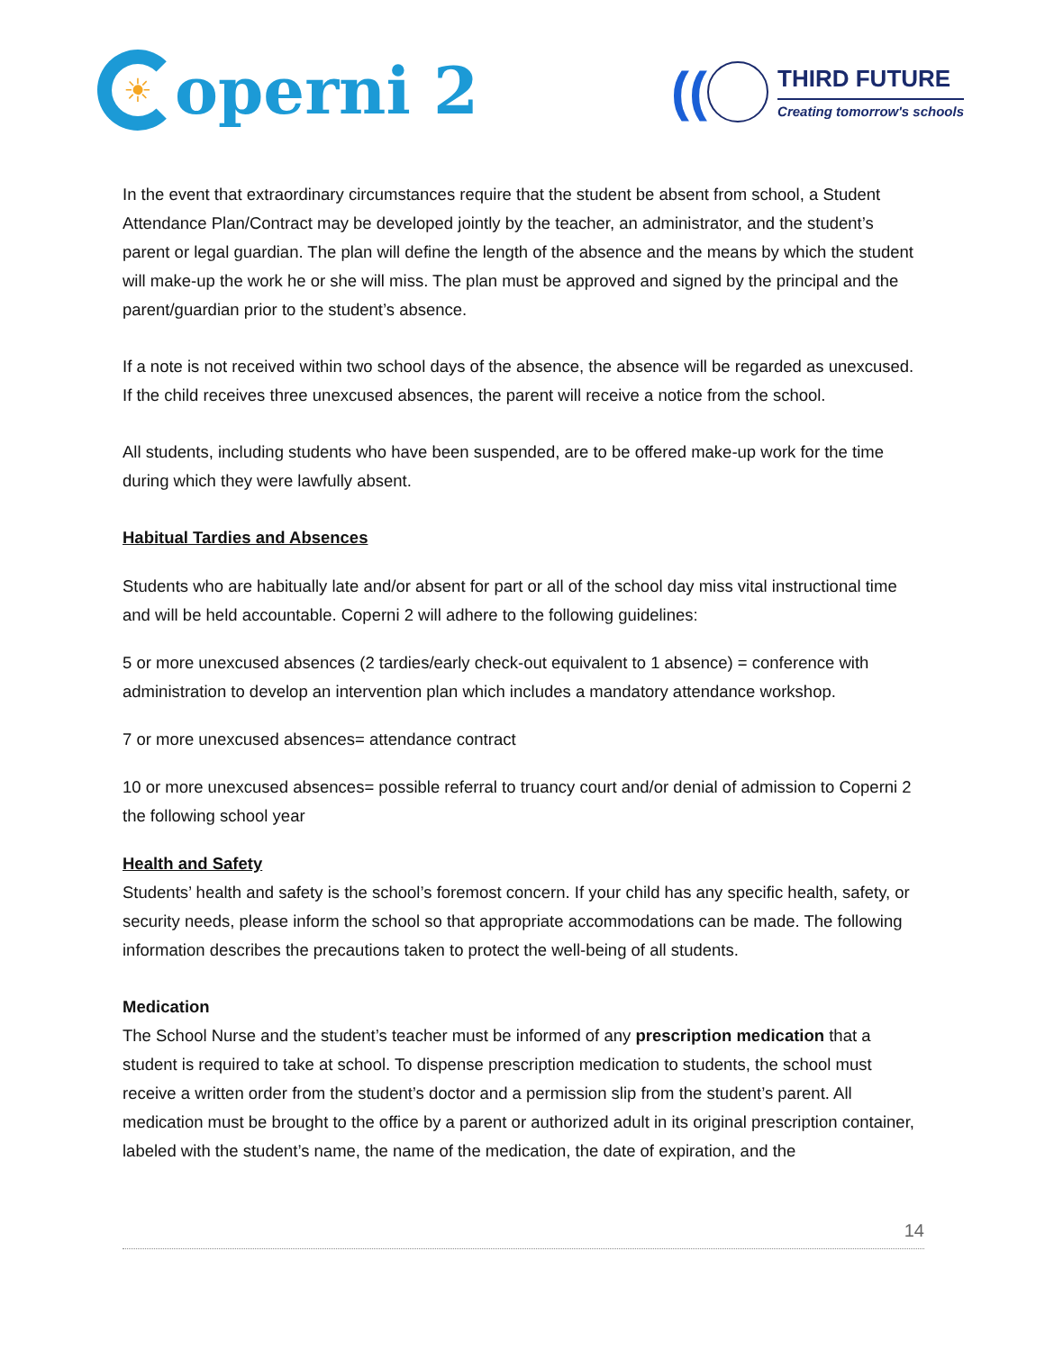☀
operni 2
((
THIRD FUTURE
Creating tomorrow's schools
In the event that extraordinary circumstances require that the student be absent from school, a Student Attendance Plan/Contract may be developed jointly by the teacher, an administrator, and the student’s parent or legal guardian. The plan will define the length of the absence and the means by which the student will make-up the work he or she will miss. The plan must be approved and signed by the principal and the parent/guardian prior to the student’s absence.
If a note is not received within two school days of the absence, the absence will be regarded as unexcused. If the child receives three unexcused absences, the parent will receive a notice from the school.
All students, including students who have been suspended, are to be offered make-up work for the time during which they were lawfully absent.
Habitual Tardies and Absences
Students who are habitually late and/or absent for part or all of the school day miss vital instructional time and will be held accountable. Coperni 2 will adhere to the following guidelines:
5 or more unexcused absences (2 tardies/early check-out equivalent to 1 absence) = conference with administration to develop an intervention plan which includes a mandatory attendance workshop.
7 or more unexcused absences= attendance contract
10 or more unexcused absences= possible referral to truancy court and/or denial of admission to Coperni 2 the following school year
Health and Safety
Students’ health and safety is the school’s foremost concern. If your child has any specific health, safety, or security needs, please inform the school so that appropriate accommodations can be made. The following information describes the precautions taken to protect the well-being of all students.
Medication
The School Nurse and the student’s teacher must be informed of any prescription medication that a student is required to take at school. To dispense prescription medication to students, the school must receive a written order from the student’s doctor and a permission slip from the student’s parent. All medication must be brought to the office by a parent or authorized adult in its original prescription container, labeled with the student’s name, the name of the medication, the date of expiration, and the
14